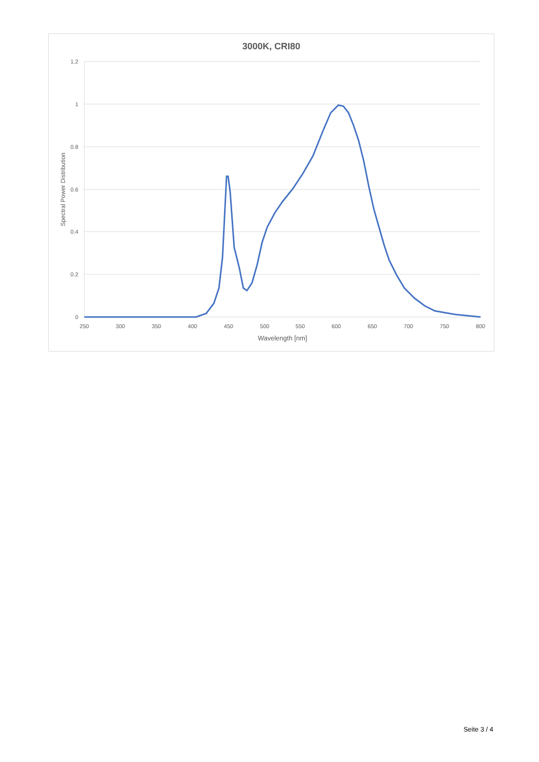3000K, CRI80
1.2
1
0.8
0.6
0.4
0.2
0
250
300
350
400
450
500
550
600
650
700
750
800
Wavelength [nm]
Spectral Power Distribution
Seite 3 / 4